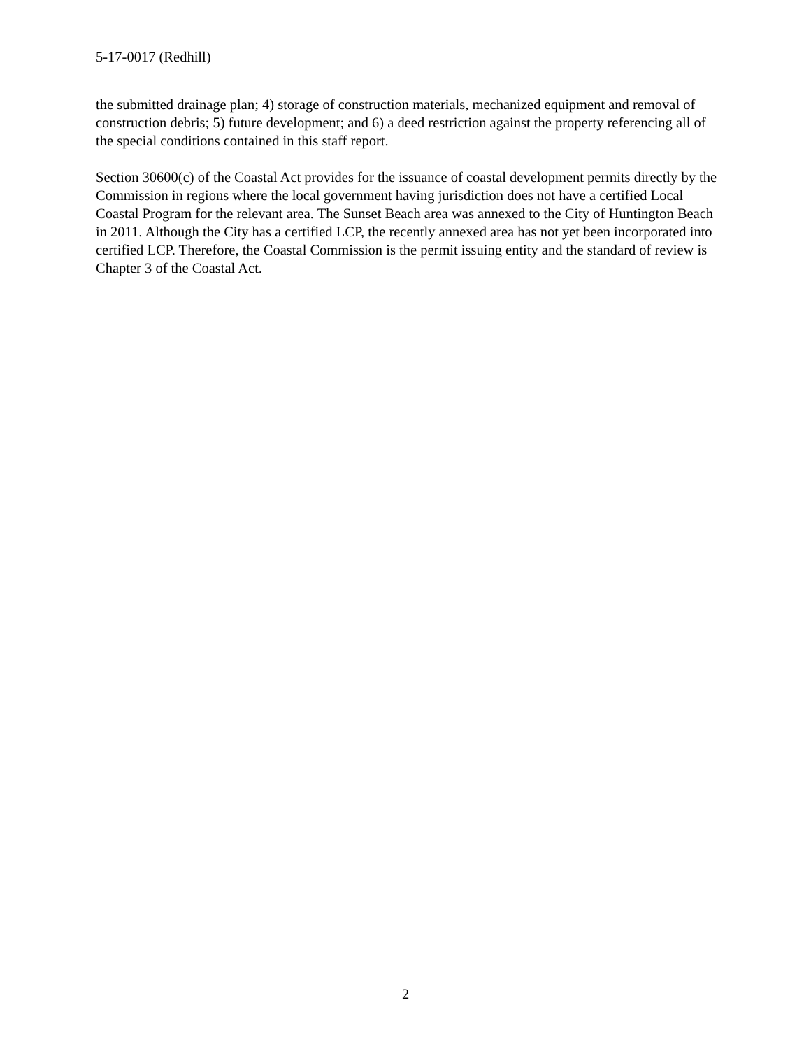5-17-0017 (Redhill)
the submitted drainage plan; 4) storage of construction materials, mechanized equipment and removal of construction debris; 5) future development; and 6) a deed restriction against the property referencing all of the special conditions contained in this staff report.
Section 30600(c) of the Coastal Act provides for the issuance of coastal development permits directly by the Commission in regions where the local government having jurisdiction does not have a certified Local Coastal Program for the relevant area. The Sunset Beach area was annexed to the City of Huntington Beach in 2011. Although the City has a certified LCP, the recently annexed area has not yet been incorporated into certified LCP. Therefore, the Coastal Commission is the permit issuing entity and the standard of review is Chapter 3 of the Coastal Act.
2